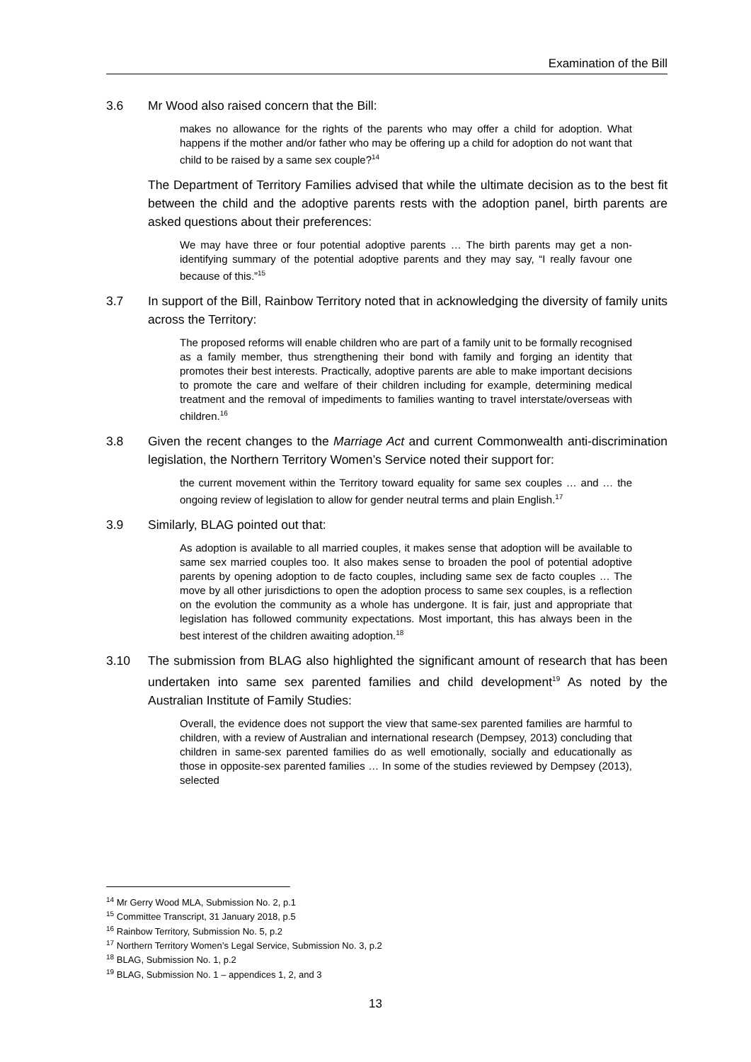Examination of the Bill
3.6 Mr Wood also raised concern that the Bill:
makes no allowance for the rights of the parents who may offer a child for adoption. What happens if the mother and/or father who may be offering up a child for adoption do not want that child to be raised by a same sex couple?<sup>14</sup>
The Department of Territory Families advised that while the ultimate decision as to the best fit between the child and the adoptive parents rests with the adoption panel, birth parents are asked questions about their preferences:
We may have three or four potential adoptive parents … The birth parents may get a non-identifying summary of the potential adoptive parents and they may say, “I really favour one because of this.”<sup>15</sup>
3.7 In support of the Bill, Rainbow Territory noted that in acknowledging the diversity of family units across the Territory:
The proposed reforms will enable children who are part of a family unit to be formally recognised as a family member, thus strengthening their bond with family and forging an identity that promotes their best interests. Practically, adoptive parents are able to make important decisions to promote the care and welfare of their children including for example, determining medical treatment and the removal of impediments to families wanting to travel interstate/overseas with children.<sup>16</sup>
3.8 Given the recent changes to the Marriage Act and current Commonwealth anti-discrimination legislation, the Northern Territory Women’s Service noted their support for:
the current movement within the Territory toward equality for same sex couples … and … the ongoing review of legislation to allow for gender neutral terms and plain English.<sup>17</sup>
3.9 Similarly, BLAG pointed out that:
As adoption is available to all married couples, it makes sense that adoption will be available to same sex married couples too. It also makes sense to broaden the pool of potential adoptive parents by opening adoption to de facto couples, including same sex de facto couples … The move by all other jurisdictions to open the adoption process to same sex couples, is a reflection on the evolution the community as a whole has undergone. It is fair, just and appropriate that legislation has followed community expectations. Most important, this has always been in the best interest of the children awaiting adoption.<sup>18</sup>
3.10 The submission from BLAG also highlighted the significant amount of research that has been undertaken into same sex parented families and child development<sup>19</sup> As noted by the Australian Institute of Family Studies:
Overall, the evidence does not support the view that same-sex parented families are harmful to children, with a review of Australian and international research (Dempsey, 2013) concluding that children in same-sex parented families do as well emotionally, socially and educationally as those in opposite-sex parented families … In some of the studies reviewed by Dempsey (2013), selected
<sup>14</sup> Mr Gerry Wood MLA, Submission No. 2, p.1
<sup>15</sup> Committee Transcript, 31 January 2018, p.5
<sup>16</sup> Rainbow Territory, Submission No. 5, p.2
<sup>17</sup> Northern Territory Women’s Legal Service, Submission No. 3, p.2
<sup>18</sup> BLAG, Submission No. 1, p.2
<sup>19</sup> BLAG, Submission No. 1 – appendices 1, 2, and 3
13